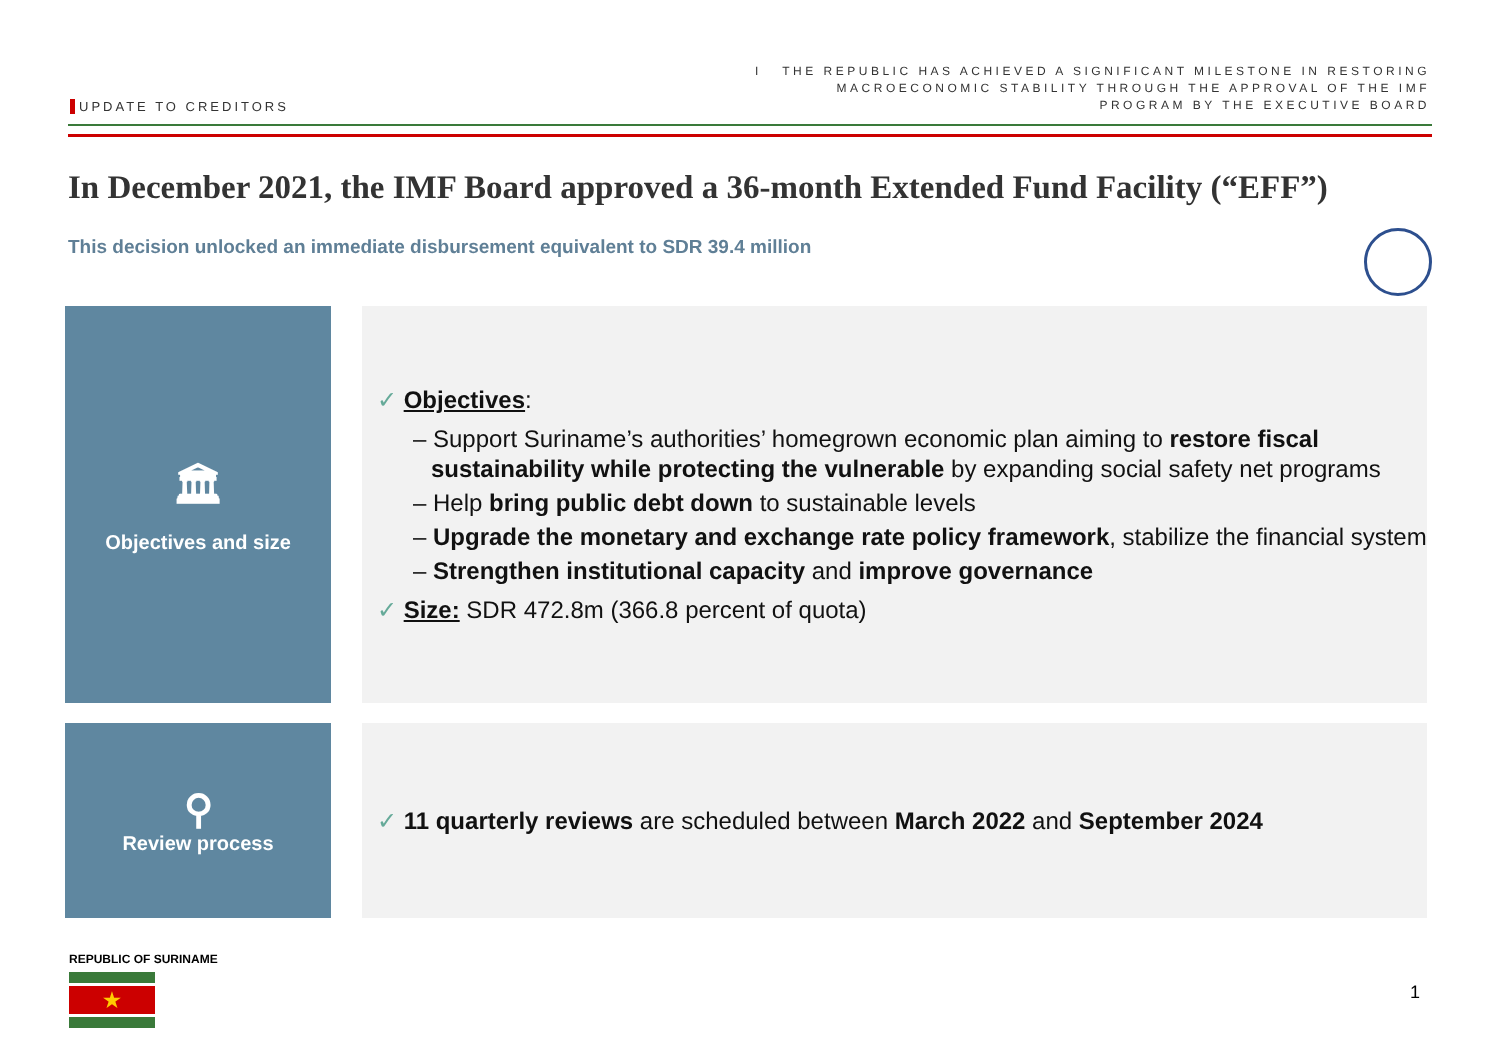UPDATE TO CREDITORS
I THE REPUBLIC HAS ACHIEVED A SIGNIFICANT MILESTONE IN RESTORING
MACROECONOMIC STABILITY THROUGH THE APPROVAL OF THE IMF
PROGRAM BY THE EXECUTIVE BOARD
In December 2021, the IMF Board approved a 36-month Extended Fund Facility (“EFF”)
This decision unlocked an immediate disbursement equivalent to SDR 39.4 million
🏛
Objectives and size
✓ Objectives:
– Support Suriname’s authorities’ homegrown economic plan aiming to restore fiscal sustainability while protecting the vulnerable by expanding social safety net programs
– Help bring public debt down to sustainable levels
– Upgrade the monetary and exchange rate policy framework, stabilize the financial system
– Strengthen institutional capacity and improve governance
✓ Size: SDR 472.8m (366.8 percent of quota)
⚲
Review process
✓ 11 quarterly reviews are scheduled between March 2022 and September 2024
REPUBLIC OF SURINAME
★
1